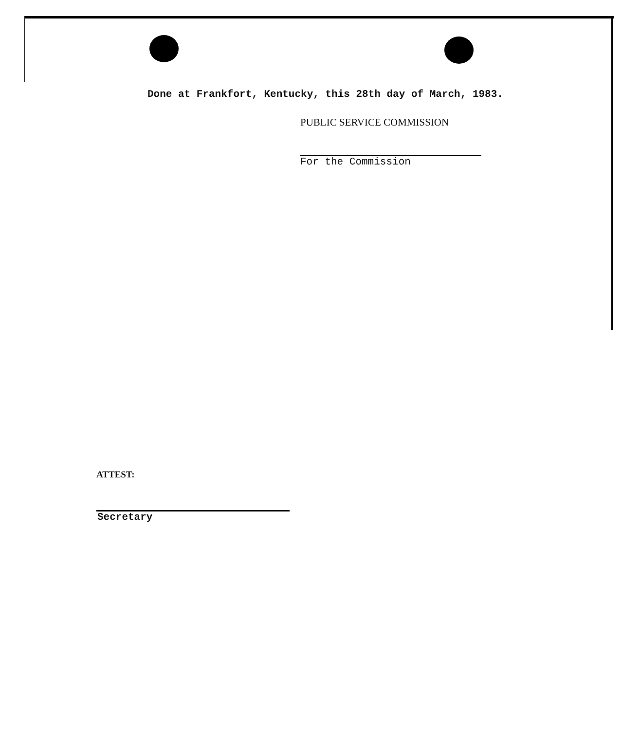Done at Frankfort, Kentucky, this 28th day of March, 1983.
PUBLIC SERVICE COMMISSION
For the Commission
ATTEST:
Secretary